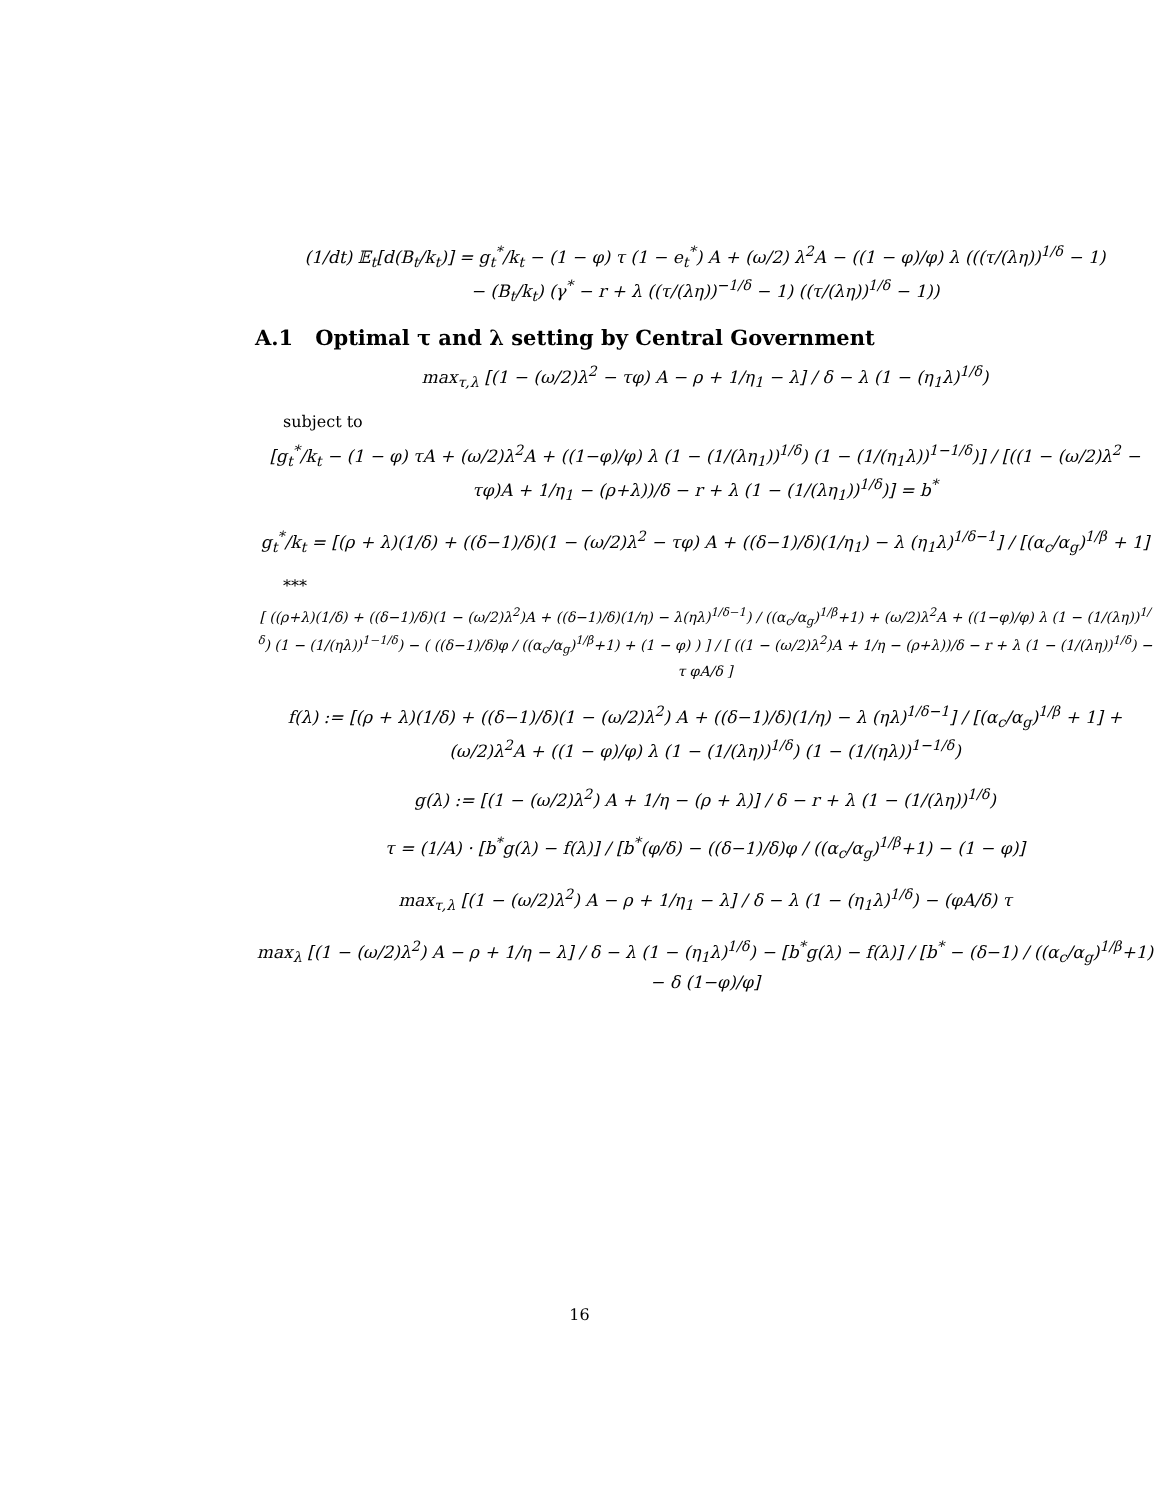(1/dt) 𝔼<sub>t</sub>[d(B<sub>t</sub>/k<sub>t</sub>)] = g<sub>t</sub><sup>*</sup>/k<sub>t</sub> − (1 − φ) τ (1 − e<sub>t</sub><sup>*</sup>) A + (ω/2) λ<sup>2</sup>A − ((1 − φ)/φ) λ (((τ/(λη))<sup>1/δ</sup> − 1)
− (B<sub>t</sub>/k<sub>t</sub>) (γ<sup>*</sup> − r + λ ((τ/(λη))<sup>−1/δ</sup> − 1) ((τ/(λη))<sup>1/δ</sup> − 1))
A.1 Optimal τ and λ setting by Central Government
max<sub>τ,λ</sub> [(1 − (ω/2)λ<sup>2</sup> − τφ) A − ρ + 1/η<sub>1</sub> − λ] / δ − λ (1 − (η<sub>1</sub>λ)<sup>1/δ</sup>)
subject to
[g<sub>t</sub><sup>*</sup>/k<sub>t</sub> − (1 − φ) τA + (ω/2)λ<sup>2</sup>A + ((1−φ)/φ) λ (1 − (1/(λη<sub>1</sub>))<sup>1/δ</sup>) (1 − (1/(η<sub>1</sub>λ))<sup>1−1/δ</sup>)] / [((1 − (ω/2)λ<sup>2</sup> − τφ)A + 1/η<sub>1</sub> − (ρ+λ))/δ − r + λ (1 − (1/(λη<sub>1</sub>))<sup>1/δ</sup>)] = b<sup>*</sup>
g<sub>t</sub><sup>*</sup>/k<sub>t</sub> = [(ρ + λ)(1/δ) + ((δ−1)/δ)(1 − (ω/2)λ<sup>2</sup> − τφ) A + ((δ−1)/δ)(1/η<sub>1</sub>) − λ (η<sub>1</sub>λ)<sup>1/δ−1</sup>] / [(α<sub>c</sub>/α<sub>g</sub>)<sup>1/β</sup> + 1]
***
[ ((ρ+λ)(1/δ) + ((δ−1)/δ)(1 − (ω/2)λ<sup>2</sup>)A + ((δ−1)/δ)(1/η) − λ(ηλ)<sup>1/δ−1</sup>) / ((α<sub>c</sub>/α<sub>g</sub>)<sup>1/β</sup>+1) + (ω/2)λ<sup>2</sup>A + ((1−φ)/φ) λ (1 − (1/(λη))<sup>1/δ</sup>) (1 − (1/(ηλ))<sup>1−1/δ</sup>) − ( ((δ−1)/δ)φ / ((α<sub>c</sub>/α<sub>g</sub>)<sup>1/β</sup>+1) + (1 − φ) ) ] / [ ((1 − (ω/2)λ<sup>2</sup>)A + 1/η − (ρ+λ))/δ − r + λ (1 − (1/(λη))<sup>1/δ</sup>) − τ φA/δ ]
f(λ) := [(ρ + λ)(1/δ) + ((δ−1)/δ)(1 − (ω/2)λ<sup>2</sup>) A + ((δ−1)/δ)(1/η) − λ (ηλ)<sup>1/δ−1</sup>] / [(α<sub>c</sub>/α<sub>g</sub>)<sup>1/β</sup> + 1] + (ω/2)λ<sup>2</sup>A + ((1 − φ)/φ) λ (1 − (1/(λη))<sup>1/δ</sup>) (1 − (1/(ηλ))<sup>1−1/δ</sup>)
g(λ) := [(1 − (ω/2)λ<sup>2</sup>) A + 1/η − (ρ + λ)] / δ − r + λ (1 − (1/(λη))<sup>1/δ</sup>)
τ = (1/A) · [b<sup>*</sup>g(λ) − f(λ)] / [b<sup>*</sup>(φ/δ) − ((δ−1)/δ)φ / ((α<sub>c</sub>/α<sub>g</sub>)<sup>1/β</sup>+1) − (1 − φ)]
max<sub>τ,λ</sub> [(1 − (ω/2)λ<sup>2</sup>) A − ρ + 1/η<sub>1</sub> − λ] / δ − λ (1 − (η<sub>1</sub>λ)<sup>1/δ</sup>) − (φA/δ) τ
max<sub>λ</sub> [(1 − (ω/2)λ<sup>2</sup>) A − ρ + 1/η − λ] / δ − λ (1 − (η<sub>1</sub>λ)<sup>1/δ</sup>) − [b<sup>*</sup>g(λ) − f(λ)] / [b<sup>*</sup> − (δ−1) / ((α<sub>c</sub>/α<sub>g</sub>)<sup>1/β</sup>+1) − δ (1−φ)/φ]
16